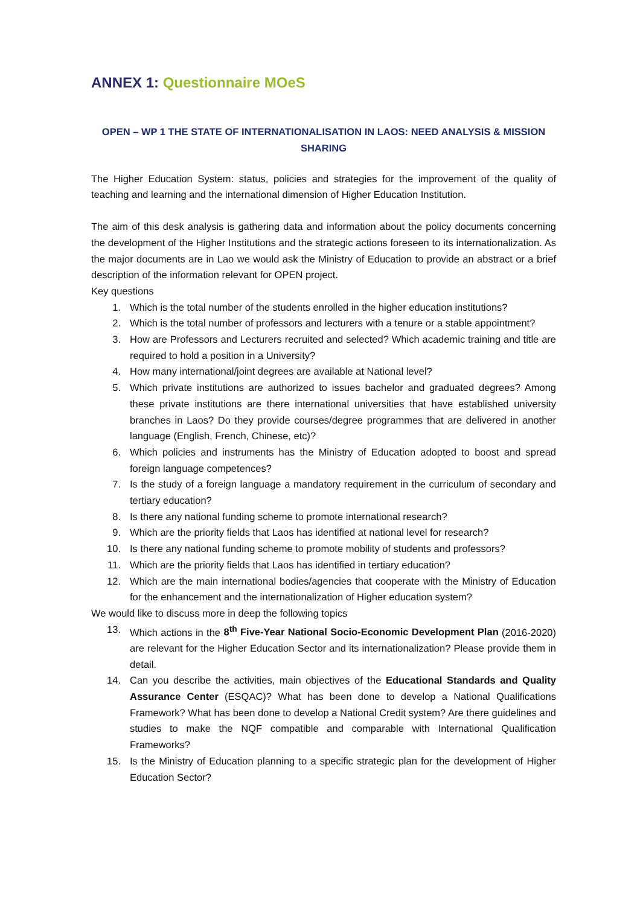ANNEX 1: Questionnaire MOeS
OPEN – WP 1 THE STATE OF INTERNATIONALISATION IN LAOS: NEED ANALYSIS & MISSION SHARING
The Higher Education System: status, policies and strategies for the improvement of the quality of teaching and learning and the international dimension of Higher Education Institution.
The aim of this desk analysis is gathering data and information about the policy documents concerning the development of the Higher Institutions and the strategic actions foreseen to its internationalization. As the major documents are in Lao we would ask the Ministry of Education to provide an abstract or a brief description of the information relevant for OPEN project.
Key questions
1. Which is the total number of the students enrolled in the higher education institutions?
2. Which is the total number of professors and lecturers with a tenure or a stable appointment?
3. How are Professors and Lecturers recruited and selected? Which academic training and title are required to hold a position in a University?
4. How many international/joint degrees are available at National level?
5. Which private institutions are authorized to issues bachelor and graduated degrees? Among these private institutions are there international universities that have established university branches in Laos? Do they provide courses/degree programmes that are delivered in another language (English, French, Chinese, etc)?
6. Which policies and instruments has the Ministry of Education adopted to boost and spread foreign language competences?
7. Is the study of a foreign language a mandatory requirement in the curriculum of secondary and tertiary education?
8. Is there any national funding scheme to promote international research?
9. Which are the priority fields that Laos has identified at national level for research?
10. Is there any national funding scheme to promote mobility of students and professors?
11. Which are the priority fields that Laos has identified in tertiary education?
12. Which are the main international bodies/agencies that cooperate with the Ministry of Education for the enhancement and the internationalization of Higher education system?
We would like to discuss more in deep the following topics
13. Which actions in the 8<sup>th</sup> Five-Year National Socio-Economic Development Plan (2016-2020) are relevant for the Higher Education Sector and its internationalization? Please provide them in detail.
14. Can you describe the activities, main objectives of the Educational Standards and Quality Assurance Center (ESQAC)? What has been done to develop a National Qualifications Framework? What has been done to develop a National Credit system? Are there guidelines and studies to make the NQF compatible and comparable with International Qualification Frameworks?
15. Is the Ministry of Education planning to a specific strategic plan for the development of Higher Education Sector?